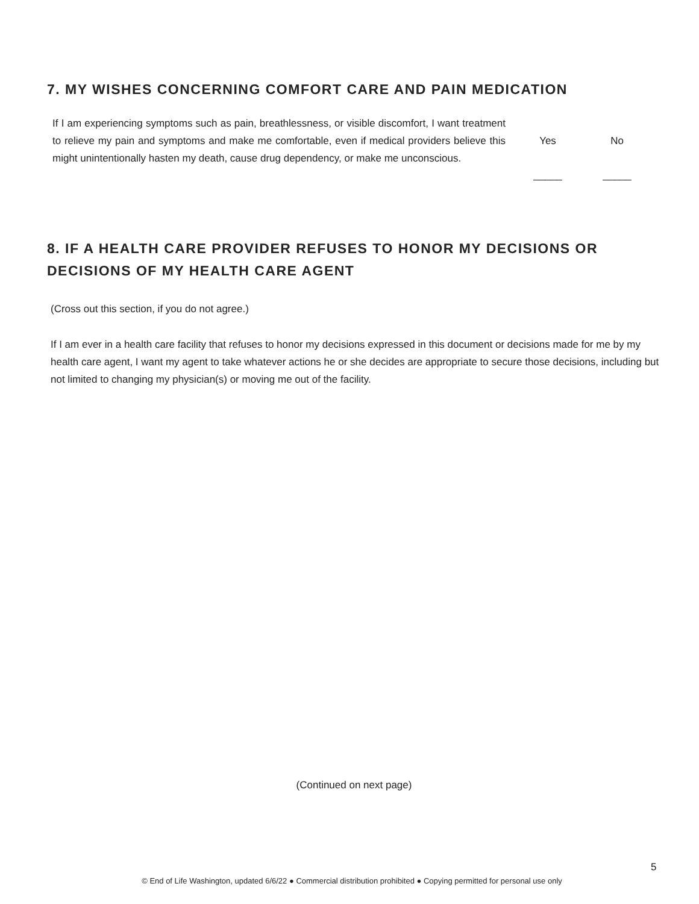7. MY WISHES CONCERNING COMFORT CARE AND PAIN MEDICATION
| If I am experiencing symptoms such as pain, breathlessness, or visible discomfort, I want treatment to relieve my pain and symptoms and make me comfortable, even if medical providers believe this might unintentionally hasten my death, cause drug dependency, or make me unconscious. | Yes | No |
| | _____ | _____ |
8. IF A HEALTH CARE PROVIDER REFUSES TO HONOR MY DECISIONS OR
DECISIONS OF MY HEALTH CARE AGENT
(Cross out this section, if you do not agree.)
If I am ever in a health care facility that refuses to honor my decisions expressed in this document or decisions made for me by my health care agent, I want my agent to take whatever actions he or she decides are appropriate to secure those decisions, including but not limited to changing my physician(s) or moving me out of the facility.
(Continued on next page)
5
© End of Life Washington, updated 6/6/22 ● Commercial distribution prohibited ● Copying permitted for personal use only